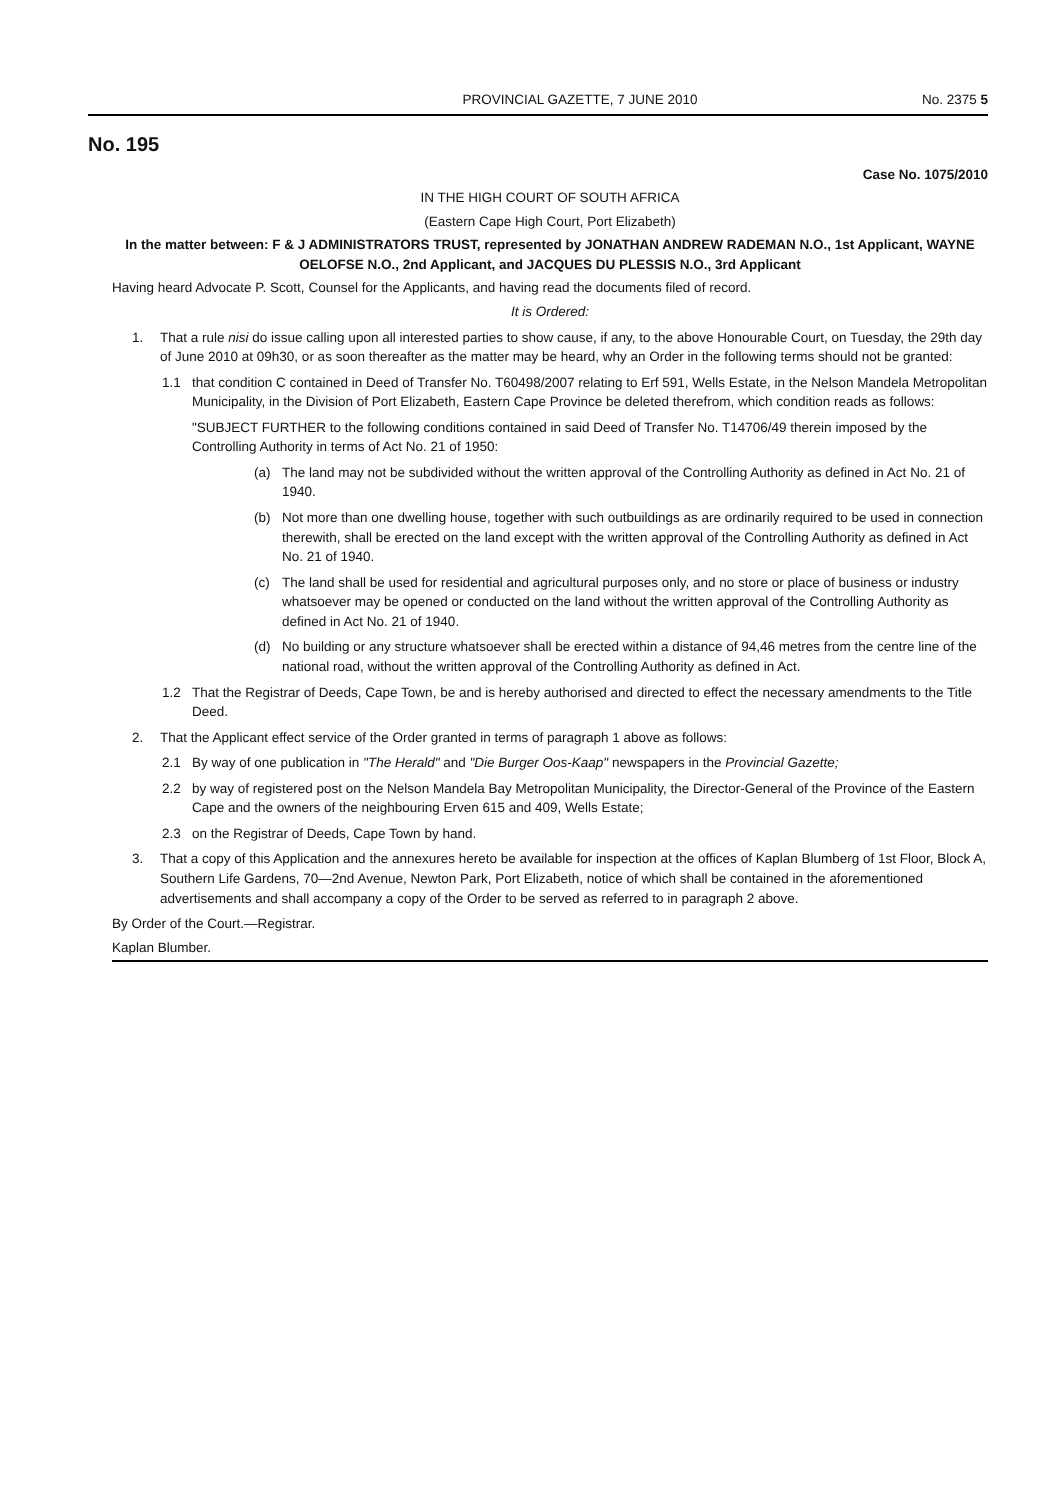PROVINCIAL GAZETTE, 7 JUNE 2010 No. 2375 5
No. 195
Case No. 1075/2010
IN THE HIGH COURT OF SOUTH AFRICA
(Eastern Cape High Court, Port Elizabeth)
In the matter between: F & J ADMINISTRATORS TRUST, represented by JONATHAN ANDREW RADEMAN N.O., 1st Applicant, WAYNE OELOFSE N.O., 2nd Applicant, and JACQUES DU PLESSIS N.O., 3rd Applicant
Having heard Advocate P. Scott, Counsel for the Applicants, and having read the documents filed of record.
It is Ordered:
1. That a rule nisi do issue calling upon all interested parties to show cause, if any, to the above Honourable Court, on Tuesday, the 29th day of June 2010 at 09h30, or as soon thereafter as the matter may be heard, why an Order in the following terms should not be granted:
1.1 that condition C contained in Deed of Transfer No. T60498/2007 relating to Erf 591, Wells Estate, in the Nelson Mandela Metropolitan Municipality, in the Division of Port Elizabeth, Eastern Cape Province be deleted therefrom, which condition reads as follows:
"SUBJECT FURTHER to the following conditions contained in said Deed of Transfer No. T14706/49 therein imposed by the Controlling Authority in terms of Act No. 21 of 1950:
(a) The land may not be subdivided without the written approval of the Controlling Authority as defined in Act No. 21 of 1940.
(b) Not more than one dwelling house, together with such outbuildings as are ordinarily required to be used in connection therewith, shall be erected on the land except with the written approval of the Controlling Authority as defined in Act No. 21 of 1940.
(c) The land shall be used for residential and agricultural purposes only, and no store or place of business or industry whatsoever may be opened or conducted on the land without the written approval of the Controlling Authority as defined in Act No. 21 of 1940.
(d) No building or any structure whatsoever shall be erected within a distance of 94,46 metres from the centre line of the national road, without the written approval of the Controlling Authority as defined in Act.
1.2 That the Registrar of Deeds, Cape Town, be and is hereby authorised and directed to effect the necessary amendments to the Title Deed.
2. That the Applicant effect service of the Order granted in terms of paragraph 1 above as follows:
2.1 By way of one publication in "The Herald" and "Die Burger Oos-Kaap" newspapers in the Provincial Gazette;
2.2 by way of registered post on the Nelson Mandela Bay Metropolitan Municipality, the Director-General of the Province of the Eastern Cape and the owners of the neighbouring Erven 615 and 409, Wells Estate;
2.3 on the Registrar of Deeds, Cape Town by hand.
3. That a copy of this Application and the annexures hereto be available for inspection at the offices of Kaplan Blumberg of 1st Floor, Block A, Southern Life Gardens, 70—2nd Avenue, Newton Park, Port Elizabeth, notice of which shall be contained in the aforementioned advertisements and shall accompany a copy of the Order to be served as referred to in paragraph 2 above.
By Order of the Court.—Registrar.
Kaplan Blumber.